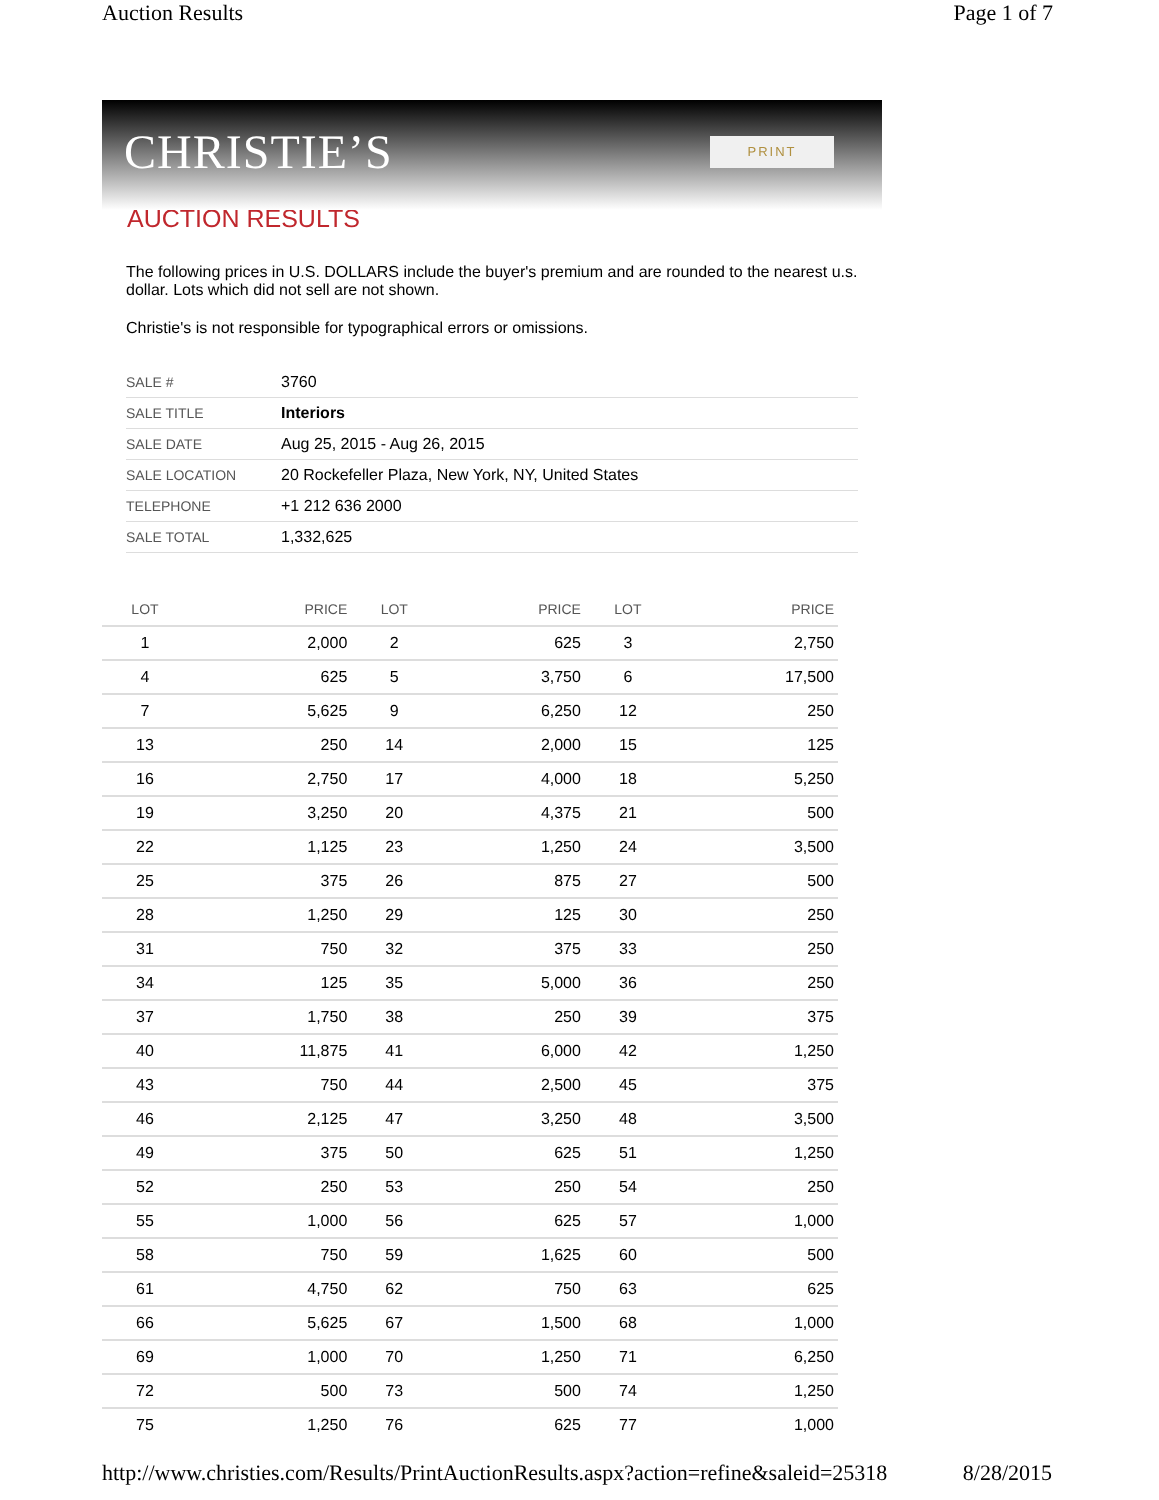Auction Results Page 1 of 7
CHRISTIE’S
PRINT
AUCTION RESULTS
The following prices in U.S. DOLLARS include the buyer's premium and are rounded to the nearest u.s. dollar. Lots which did not sell are not shown.
Christie's is not responsible for typographical errors or omissions.
| SALE # | 3760 |
| SALE TITLE | Interiors |
| SALE DATE | Aug 25, 2015 - Aug 26, 2015 |
| SALE LOCATION | 20 Rockefeller Plaza, New York, NY, United States |
| TELEPHONE | +1 212 636 2000 |
| SALE TOTAL | 1,332,625 |
| LOT | PRICE | LOT | PRICE | LOT | PRICE |
| --- | --- | --- | --- | --- | --- |
| 1 | 2,000 | 2 | 625 | 3 | 2,750 |
| 4 | 625 | 5 | 3,750 | 6 | 17,500 |
| 7 | 5,625 | 9 | 6,250 | 12 | 250 |
| 13 | 250 | 14 | 2,000 | 15 | 125 |
| 16 | 2,750 | 17 | 4,000 | 18 | 5,250 |
| 19 | 3,250 | 20 | 4,375 | 21 | 500 |
| 22 | 1,125 | 23 | 1,250 | 24 | 3,500 |
| 25 | 375 | 26 | 875 | 27 | 500 |
| 28 | 1,250 | 29 | 125 | 30 | 250 |
| 31 | 750 | 32 | 375 | 33 | 250 |
| 34 | 125 | 35 | 5,000 | 36 | 250 |
| 37 | 1,750 | 38 | 250 | 39 | 375 |
| 40 | 11,875 | 41 | 6,000 | 42 | 1,250 |
| 43 | 750 | 44 | 2,500 | 45 | 375 |
| 46 | 2,125 | 47 | 3,250 | 48 | 3,500 |
| 49 | 375 | 50 | 625 | 51 | 1,250 |
| 52 | 250 | 53 | 250 | 54 | 250 |
| 55 | 1,000 | 56 | 625 | 57 | 1,000 |
| 58 | 750 | 59 | 1,625 | 60 | 500 |
| 61 | 4,750 | 62 | 750 | 63 | 625 |
| 66 | 5,625 | 67 | 1,500 | 68 | 1,000 |
| 69 | 1,000 | 70 | 1,250 | 71 | 6,250 |
| 72 | 500 | 73 | 500 | 74 | 1,250 |
| 75 | 1,250 | 76 | 625 | 77 | 1,000 |
http://www.christies.com/Results/PrintAuctionResults.aspx?action=refine&saleid=25318 8/28/2015